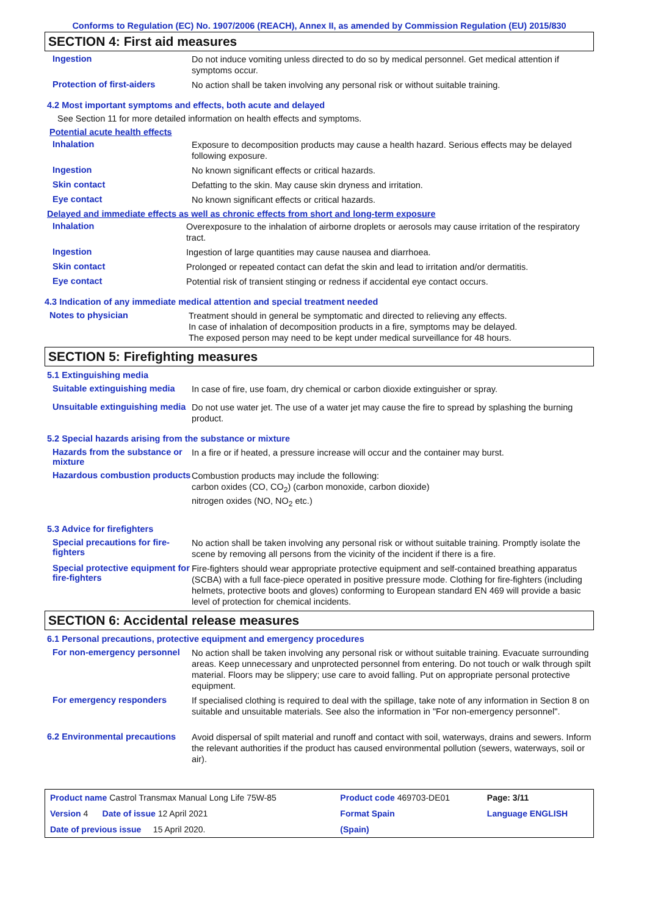Conforms to Regulation (EC) No. 1907/2006 (REACH), Annex II, as amended by Commission Regulation (EU) 2015/830
SECTION 4: First aid measures
Ingestion
Do not induce vomiting unless directed to do so by medical personnel. Get medical attention if symptoms occur.
Protection of first-aiders
No action shall be taken involving any personal risk or without suitable training.
4.2 Most important symptoms and effects, both acute and delayed
See Section 11 for more detailed information on health effects and symptoms.
Potential acute health effects
Inhalation
Exposure to decomposition products may cause a health hazard. Serious effects may be delayed following exposure.
Ingestion
No known significant effects or critical hazards.
Skin contact
Defatting to the skin. May cause skin dryness and irritation.
Eye contact
No known significant effects or critical hazards.
Delayed and immediate effects as well as chronic effects from short and long-term exposure
Inhalation
Overexposure to the inhalation of airborne droplets or aerosols may cause irritation of the respiratory tract.
Ingestion
Ingestion of large quantities may cause nausea and diarrhoea.
Skin contact
Prolonged or repeated contact can defat the skin and lead to irritation and/or dermatitis.
Eye contact
Potential risk of transient stinging or redness if accidental eye contact occurs.
4.3 Indication of any immediate medical attention and special treatment needed
Notes to physician
Treatment should in general be symptomatic and directed to relieving any effects.
In case of inhalation of decomposition products in a fire, symptoms may be delayed.
The exposed person may need to be kept under medical surveillance for 48 hours.
SECTION 5: Firefighting measures
5.1 Extinguishing media
Suitable extinguishing media
In case of fire, use foam, dry chemical or carbon dioxide extinguisher or spray.
Unsuitable extinguishing media
Do not use water jet. The use of a water jet may cause the fire to spread by splashing the burning product.
5.2 Special hazards arising from the substance or mixture
Hazards from the substance or mixture
In a fire or if heated, a pressure increase will occur and the container may burst.
Hazardous combustion products
Combustion products may include the following:
carbon oxides (CO, CO<sub>2</sub>) (carbon monoxide, carbon dioxide)
nitrogen oxides (NO, NO<sub>2</sub> etc.)
5.3 Advice for firefighters
Special precautions for fire-fighters
No action shall be taken involving any personal risk or without suitable training. Promptly isolate the scene by removing all persons from the vicinity of the incident if there is a fire.
Special protective equipment for fire-fighters
Fire-fighters should wear appropriate protective equipment and self-contained breathing apparatus (SCBA) with a full face-piece operated in positive pressure mode. Clothing for fire-fighters (including helmets, protective boots and gloves) conforming to European standard EN 469 will provide a basic level of protection for chemical incidents.
SECTION 6: Accidental release measures
6.1 Personal precautions, protective equipment and emergency procedures
For non-emergency personnel
No action shall be taken involving any personal risk or without suitable training. Evacuate surrounding areas. Keep unnecessary and unprotected personnel from entering. Do not touch or walk through spilt material. Floors may be slippery; use care to avoid falling. Put on appropriate personal protective equipment.
For emergency responders
If specialised clothing is required to deal with the spillage, take note of any information in Section 8 on suitable and unsuitable materials. See also the information in "For non-emergency personnel".
6.2 Environmental precautions
Avoid dispersal of spilt material and runoff and contact with soil, waterways, drains and sewers. Inform the relevant authorities if the product has caused environmental pollution (sewers, waterways, soil or air).
| Product name Castrol Transmax Manual Long Life 75W-85 | Product code 469703-DE01 | | Page: 3/11 |
| Version 4 Date of issue 12 April 2021 | Format Spain | | Language ENGLISH |
| Date of previous issue 15 April 2020. | (Spain) | | |